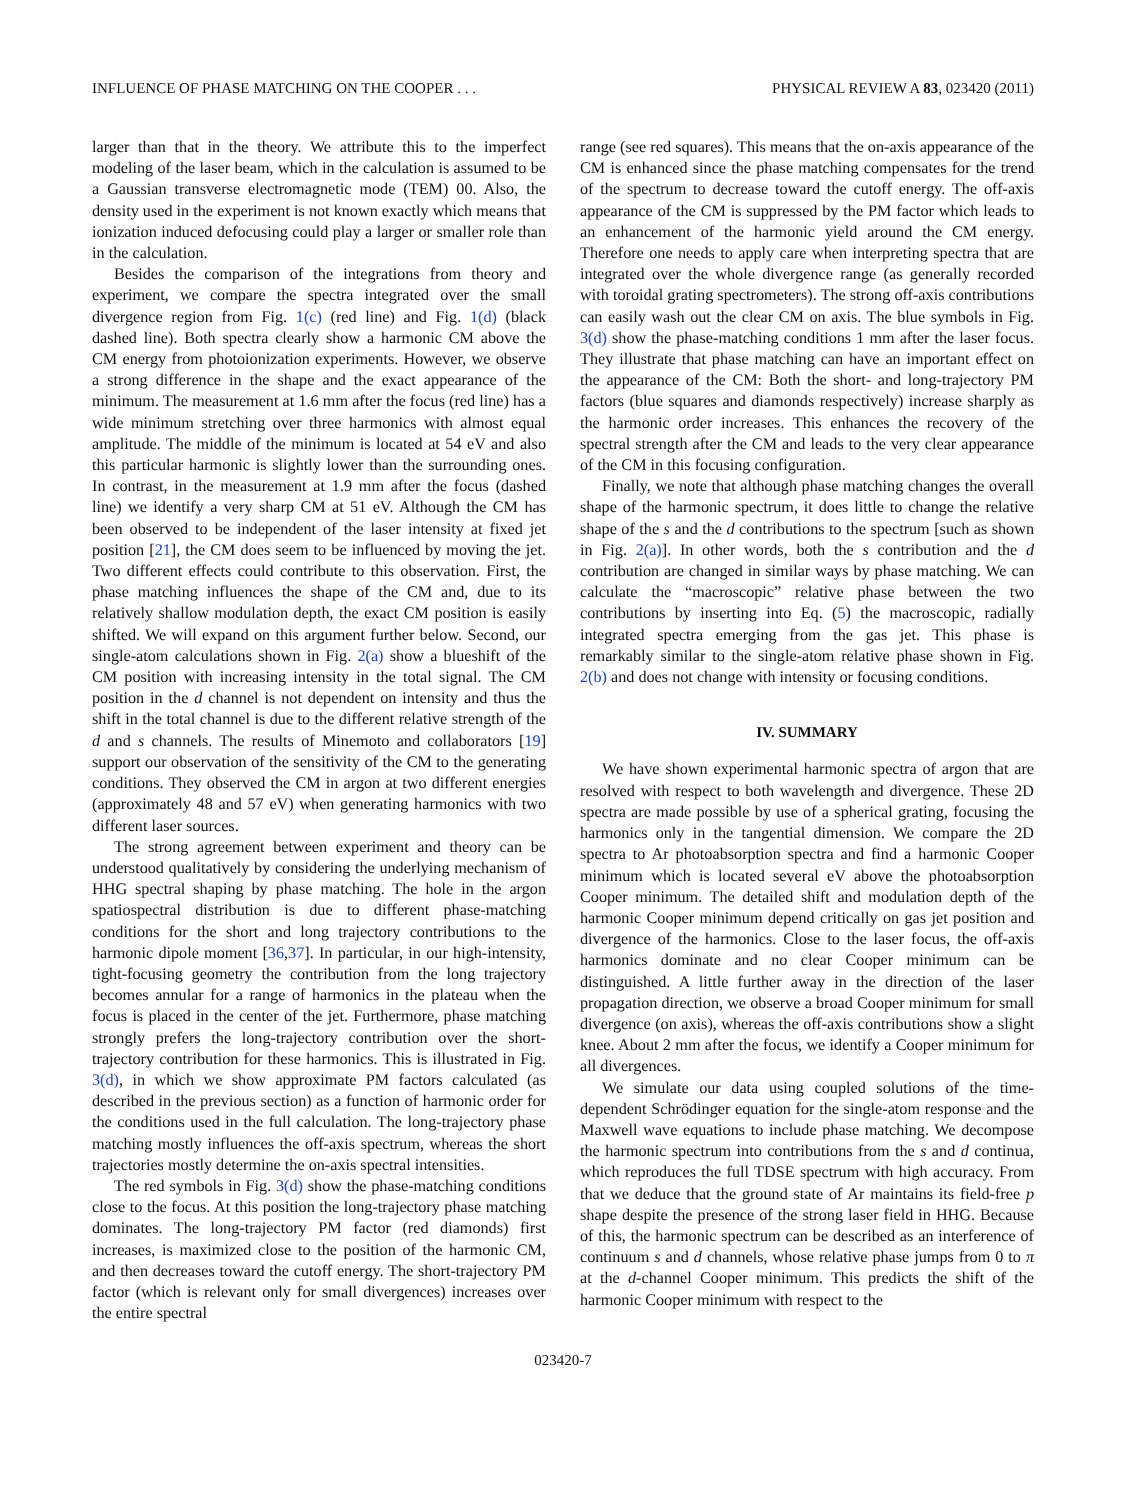INFLUENCE OF PHASE MATCHING ON THE COOPER . . . PHYSICAL REVIEW A 83, 023420 (2011)
larger than that in the theory. We attribute this to the imperfect modeling of the laser beam, which in the calculation is assumed to be a Gaussian transverse electromagnetic mode (TEM) 00. Also, the density used in the experiment is not known exactly which means that ionization induced defocusing could play a larger or smaller role than in the calculation.
Besides the comparison of the integrations from theory and experiment, we compare the spectra integrated over the small divergence region from Fig. 1(c) (red line) and Fig. 1(d) (black dashed line). Both spectra clearly show a harmonic CM above the CM energy from photoionization experiments. However, we observe a strong difference in the shape and the exact appearance of the minimum. The measurement at 1.6 mm after the focus (red line) has a wide minimum stretching over three harmonics with almost equal amplitude. The middle of the minimum is located at 54 eV and also this particular harmonic is slightly lower than the surrounding ones. In contrast, in the measurement at 1.9 mm after the focus (dashed line) we identify a very sharp CM at 51 eV. Although the CM has been observed to be independent of the laser intensity at fixed jet position [21], the CM does seem to be influenced by moving the jet. Two different effects could contribute to this observation. First, the phase matching influences the shape of the CM and, due to its relatively shallow modulation depth, the exact CM position is easily shifted. We will expand on this argument further below. Second, our single-atom calculations shown in Fig. 2(a) show a blueshift of the CM position with increasing intensity in the total signal. The CM position in the d channel is not dependent on intensity and thus the shift in the total channel is due to the different relative strength of the d and s channels. The results of Minemoto and collaborators [19] support our observation of the sensitivity of the CM to the generating conditions. They observed the CM in argon at two different energies (approximately 48 and 57 eV) when generating harmonics with two different laser sources.
The strong agreement between experiment and theory can be understood qualitatively by considering the underlying mechanism of HHG spectral shaping by phase matching. The hole in the argon spatiospectral distribution is due to different phase-matching conditions for the short and long trajectory contributions to the harmonic dipole moment [36,37]. In particular, in our high-intensity, tight-focusing geometry the contribution from the long trajectory becomes annular for a range of harmonics in the plateau when the focus is placed in the center of the jet. Furthermore, phase matching strongly prefers the long-trajectory contribution over the short-trajectory contribution for these harmonics. This is illustrated in Fig. 3(d), in which we show approximate PM factors calculated (as described in the previous section) as a function of harmonic order for the conditions used in the full calculation. The long-trajectory phase matching mostly influences the off-axis spectrum, whereas the short trajectories mostly determine the on-axis spectral intensities.
The red symbols in Fig. 3(d) show the phase-matching conditions close to the focus. At this position the long-trajectory phase matching dominates. The long-trajectory PM factor (red diamonds) first increases, is maximized close to the position of the harmonic CM, and then decreases toward the cutoff energy. The short-trajectory PM factor (which is relevant only for small divergences) increases over the entire spectral
range (see red squares). This means that the on-axis appearance of the CM is enhanced since the phase matching compensates for the trend of the spectrum to decrease toward the cutoff energy. The off-axis appearance of the CM is suppressed by the PM factor which leads to an enhancement of the harmonic yield around the CM energy. Therefore one needs to apply care when interpreting spectra that are integrated over the whole divergence range (as generally recorded with toroidal grating spectrometers). The strong off-axis contributions can easily wash out the clear CM on axis. The blue symbols in Fig. 3(d) show the phase-matching conditions 1 mm after the laser focus. They illustrate that phase matching can have an important effect on the appearance of the CM: Both the short- and long-trajectory PM factors (blue squares and diamonds respectively) increase sharply as the harmonic order increases. This enhances the recovery of the spectral strength after the CM and leads to the very clear appearance of the CM in this focusing configuration.
Finally, we note that although phase matching changes the overall shape of the harmonic spectrum, it does little to change the relative shape of the s and the d contributions to the spectrum [such as shown in Fig. 2(a)]. In other words, both the s contribution and the d contribution are changed in similar ways by phase matching. We can calculate the “macroscopic” relative phase between the two contributions by inserting into Eq. (5) the macroscopic, radially integrated spectra emerging from the gas jet. This phase is remarkably similar to the single-atom relative phase shown in Fig. 2(b) and does not change with intensity or focusing conditions.
IV. SUMMARY
We have shown experimental harmonic spectra of argon that are resolved with respect to both wavelength and divergence. These 2D spectra are made possible by use of a spherical grating, focusing the harmonics only in the tangential dimension. We compare the 2D spectra to Ar photoabsorption spectra and find a harmonic Cooper minimum which is located several eV above the photoabsorption Cooper minimum. The detailed shift and modulation depth of the harmonic Cooper minimum depend critically on gas jet position and divergence of the harmonics. Close to the laser focus, the off-axis harmonics dominate and no clear Cooper minimum can be distinguished. A little further away in the direction of the laser propagation direction, we observe a broad Cooper minimum for small divergence (on axis), whereas the off-axis contributions show a slight knee. About 2 mm after the focus, we identify a Cooper minimum for all divergences.
We simulate our data using coupled solutions of the time-dependent Schrödinger equation for the single-atom response and the Maxwell wave equations to include phase matching. We decompose the harmonic spectrum into contributions from the s and d continua, which reproduces the full TDSE spectrum with high accuracy. From that we deduce that the ground state of Ar maintains its field-free p shape despite the presence of the strong laser field in HHG. Because of this, the harmonic spectrum can be described as an interference of continuum s and d channels, whose relative phase jumps from 0 to π at the d-channel Cooper minimum. This predicts the shift of the harmonic Cooper minimum with respect to the
023420-7